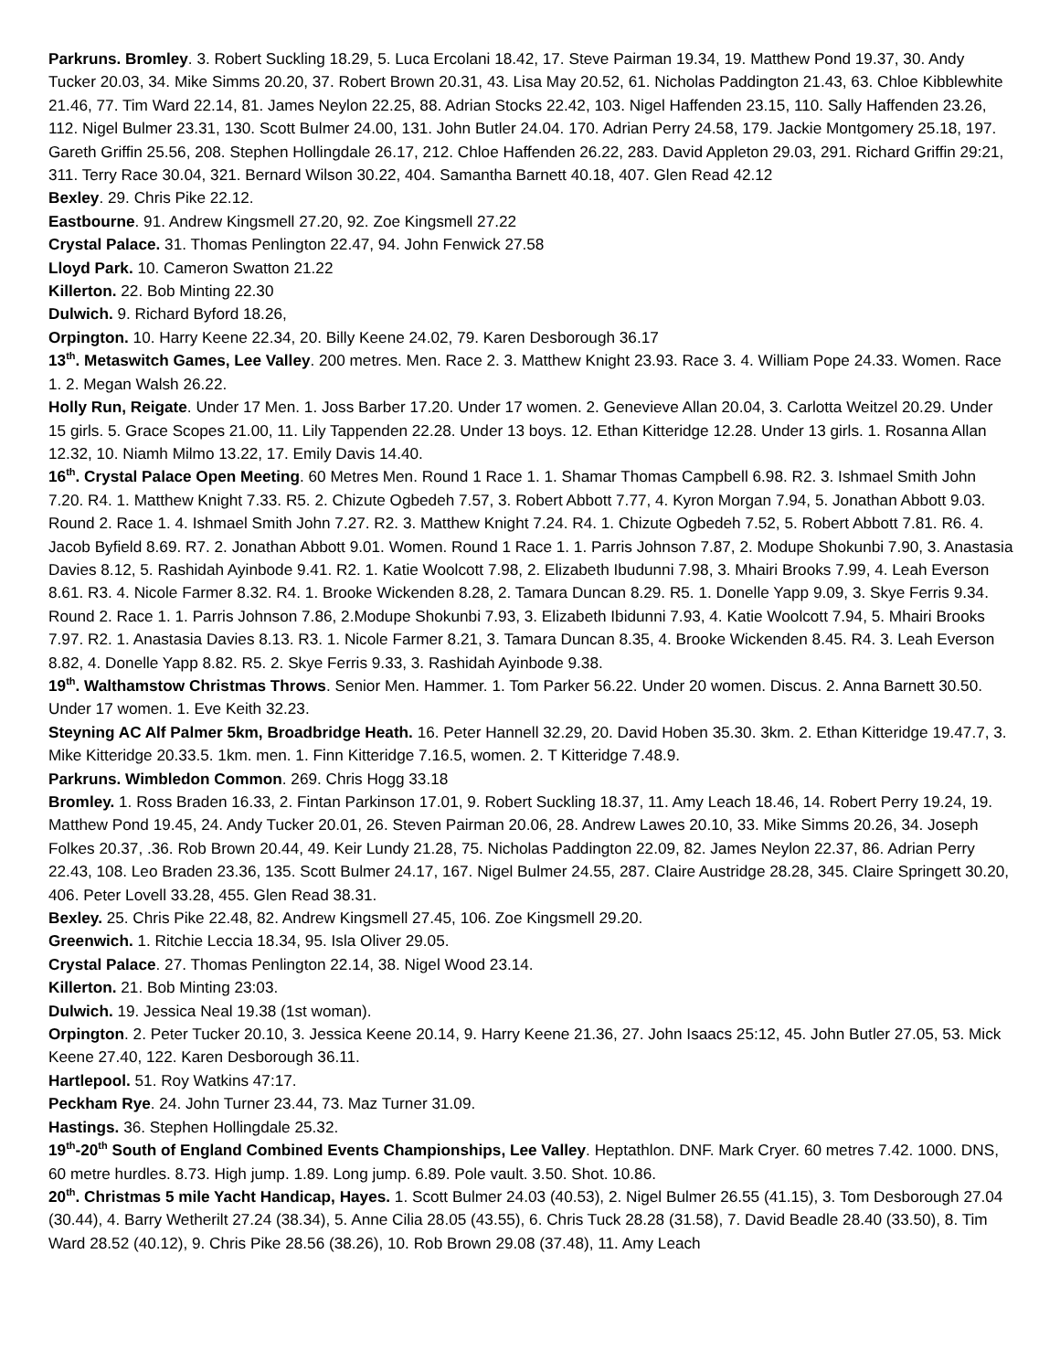Parkruns. Bromley. 3. Robert Suckling 18.29, 5. Luca Ercolani 18.42, 17. Steve Pairman 19.34, 19. Matthew Pond 19.37, 30. Andy Tucker 20.03, 34. Mike Simms 20.20, 37. Robert Brown 20.31, 43. Lisa May 20.52, 61. Nicholas Paddington 21.43, 63. Chloe Kibblewhite 21.46, 77. Tim Ward 22.14, 81. James Neylon 22.25, 88. Adrian Stocks 22.42, 103. Nigel Haffenden 23.15, 110. Sally Haffenden 23.26, 112. Nigel Bulmer 23.31, 130. Scott Bulmer 24.00, 131. John Butler 24.04. 170. Adrian Perry 24.58, 179. Jackie Montgomery 25.18, 197. Gareth Griffin 25.56, 208. Stephen Hollingdale 26.17, 212. Chloe Haffenden 26.22, 283. David Appleton 29.03, 291. Richard Griffin 29:21, 311. Terry Race 30.04, 321. Bernard Wilson 30.22, 404. Samantha Barnett 40.18, 407. Glen Read 42.12
Bexley. 29. Chris Pike 22.12.
Eastbourne. 91. Andrew Kingsmell 27.20, 92. Zoe Kingsmell 27.22
Crystal Palace. 31. Thomas Penlington 22.47, 94. John Fenwick 27.58
Lloyd Park. 10. Cameron Swatton 21.22
Killerton. 22. Bob Minting 22.30
Dulwich. 9. Richard Byford 18.26,
Orpington. 10. Harry Keene 22.34, 20. Billy Keene 24.02, 79. Karen Desborough 36.17
13<sup>th</sup>. Metaswitch Games, Lee Valley. 200 metres. Men. Race 2. 3. Matthew Knight 23.93. Race 3. 4. William Pope 24.33. Women. Race 1. 2. Megan Walsh 26.22.
Holly Run, Reigate. Under 17 Men. 1. Joss Barber 17.20. Under 17 women. 2. Genevieve Allan 20.04, 3. Carlotta Weitzel 20.29. Under 15 girls. 5. Grace Scopes 21.00, 11. Lily Tappenden 22.28. Under 13 boys. 12. Ethan Kitteridge 12.28. Under 13 girls. 1. Rosanna Allan 12.32, 10. Niamh Milmo 13.22, 17. Emily Davis 14.40.
16<sup>th</sup>. Crystal Palace Open Meeting. 60 Metres Men. Round 1 Race 1. 1. Shamar Thomas Campbell 6.98. R2. 3. Ishmael Smith John 7.20. R4. 1. Matthew Knight 7.33. R5. 2. Chizute Ogbedeh 7.57, 3. Robert Abbott 7.77, 4. Kyron Morgan 7.94, 5. Jonathan Abbott 9.03. Round 2. Race 1. 4. Ishmael Smith John 7.27. R2. 3. Matthew Knight 7.24. R4. 1. Chizute Ogbedeh 7.52, 5. Robert Abbott 7.81. R6. 4. Jacob Byfield 8.69. R7. 2. Jonathan Abbott 9.01. Women. Round 1 Race 1. 1. Parris Johnson 7.87, 2. Modupe Shokunbi 7.90, 3. Anastasia Davies 8.12, 5. Rashidah Ayinbode 9.41. R2. 1. Katie Woolcott 7.98, 2. Elizabeth Ibudunni 7.98, 3. Mhairi Brooks 7.99, 4. Leah Everson 8.61. R3. 4. Nicole Farmer 8.32. R4. 1. Brooke Wickenden 8.28, 2. Tamara Duncan 8.29. R5. 1. Donelle Yapp 9.09, 3. Skye Ferris 9.34. Round 2. Race 1. 1. Parris Johnson 7.86, 2.Modupe Shokunbi 7.93, 3. Elizabeth Ibidunni 7.93, 4. Katie Woolcott 7.94, 5. Mhairi Brooks 7.97. R2. 1. Anastasia Davies 8.13. R3. 1. Nicole Farmer 8.21, 3. Tamara Duncan 8.35, 4. Brooke Wickenden 8.45. R4. 3. Leah Everson 8.82, 4. Donelle Yapp 8.82. R5. 2. Skye Ferris 9.33, 3. Rashidah Ayinbode 9.38.
19<sup>th</sup>. Walthamstow Christmas Throws. Senior Men. Hammer. 1. Tom Parker 56.22. Under 20 women. Discus. 2. Anna Barnett 30.50. Under 17 women. 1. Eve Keith 32.23.
Steyning AC Alf Palmer 5km, Broadbridge Heath. 16. Peter Hannell 32.29, 20. David Hoben 35.30. 3km. 2. Ethan Kitteridge 19.47.7, 3. Mike Kitteridge 20.33.5. 1km. men. 1. Finn Kitteridge 7.16.5, women. 2. T Kitteridge 7.48.9.
Parkruns. Wimbledon Common. 269. Chris Hogg 33.18
Bromley. 1. Ross Braden 16.33, 2. Fintan Parkinson 17.01, 9. Robert Suckling 18.37, 11. Amy Leach 18.46, 14. Robert Perry 19.24, 19. Matthew Pond 19.45, 24. Andy Tucker 20.01, 26. Steven Pairman 20.06, 28. Andrew Lawes 20.10, 33. Mike Simms 20.26, 34. Joseph Folkes 20.37, .36. Rob Brown 20.44, 49. Keir Lundy 21.28, 75. Nicholas Paddington 22.09, 82. James Neylon 22.37, 86. Adrian Perry 22.43, 108. Leo Braden 23.36, 135. Scott Bulmer 24.17, 167. Nigel Bulmer 24.55, 287. Claire Austridge 28.28, 345. Claire Springett 30.20, 406. Peter Lovell 33.28, 455. Glen Read 38.31.
Bexley. 25. Chris Pike 22.48, 82. Andrew Kingsmell 27.45, 106. Zoe Kingsmell 29.20.
Greenwich. 1. Ritchie Leccia 18.34, 95. Isla Oliver 29.05.
Crystal Palace. 27. Thomas Penlington 22.14, 38. Nigel Wood 23.14.
Killerton. 21. Bob Minting 23:03.
Dulwich. 19. Jessica Neal 19.38 (1st woman).
Orpington. 2. Peter Tucker 20.10, 3. Jessica Keene 20.14, 9. Harry Keene 21.36, 27. John Isaacs 25:12, 45. John Butler 27.05, 53. Mick Keene 27.40, 122. Karen Desborough 36.11.
Hartlepool. 51. Roy Watkins 47:17.
Peckham Rye. 24. John Turner 23.44, 73. Maz Turner 31.09.
Hastings. 36. Stephen Hollingdale 25.32.
19<sup>th</sup>-20<sup>th</sup> South of England Combined Events Championships, Lee Valley. Heptathlon. DNF. Mark Cryer. 60 metres 7.42. 1000. DNS, 60 metre hurdles. 8.73. High jump. 1.89. Long jump. 6.89. Pole vault. 3.50. Shot. 10.86.
20<sup>th</sup>. Christmas 5 mile Yacht Handicap, Hayes. 1. Scott Bulmer 24.03 (40.53), 2. Nigel Bulmer 26.55 (41.15), 3. Tom Desborough 27.04 (30.44), 4. Barry Wetherilt 27.24 (38.34), 5. Anne Cilia 28.05 (43.55), 6. Chris Tuck 28.28 (31.58), 7. David Beadle 28.40 (33.50), 8. Tim Ward 28.52 (40.12), 9. Chris Pike 28.56 (38.26), 10. Rob Brown 29.08 (37.48), 11. Amy Leach